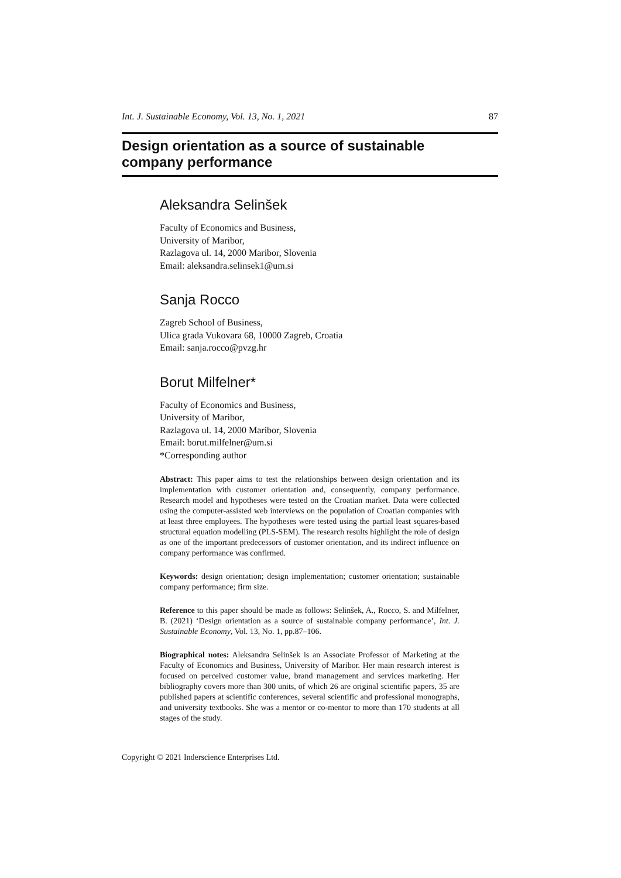Int. J. Sustainable Economy, Vol. 13, No. 1, 2021 87
Design orientation as a source of sustainable
company performance
Aleksandra Selinšek
Faculty of Economics and Business,
University of Maribor,
Razlagova ul. 14, 2000 Maribor, Slovenia
Email: aleksandra.selinsek1@um.si
Sanja Rocco
Zagreb School of Business,
Ulica grada Vukovara 68, 10000 Zagreb, Croatia
Email: sanja.rocco@pvzg.hr
Borut Milfelner*
Faculty of Economics and Business,
University of Maribor,
Razlagova ul. 14, 2000 Maribor, Slovenia
Email: borut.milfelner@um.si
*Corresponding author
Abstract: This paper aims to test the relationships between design orientation and its implementation with customer orientation and, consequently, company performance. Research model and hypotheses were tested on the Croatian market. Data were collected using the computer-assisted web interviews on the population of Croatian companies with at least three employees. The hypotheses were tested using the partial least squares-based structural equation modelling (PLS-SEM). The research results highlight the role of design as one of the important predecessors of customer orientation, and its indirect influence on company performance was confirmed.
Keywords: design orientation; design implementation; customer orientation; sustainable company performance; firm size.
Reference to this paper should be made as follows: Selinšek, A., Rocco, S. and Milfelner, B. (2021) ‘Design orientation as a source of sustainable company performance’, Int. J. Sustainable Economy, Vol. 13, No. 1, pp.87–106.
Biographical notes: Aleksandra Selinšek is an Associate Professor of Marketing at the Faculty of Economics and Business, University of Maribor. Her main research interest is focused on perceived customer value, brand management and services marketing. Her bibliography covers more than 300 units, of which 26 are original scientific papers, 35 are published papers at scientific conferences, several scientific and professional monographs, and university textbooks. She was a mentor or co-mentor to more than 170 students at all stages of the study.
Copyright © 2021 Inderscience Enterprises Ltd.